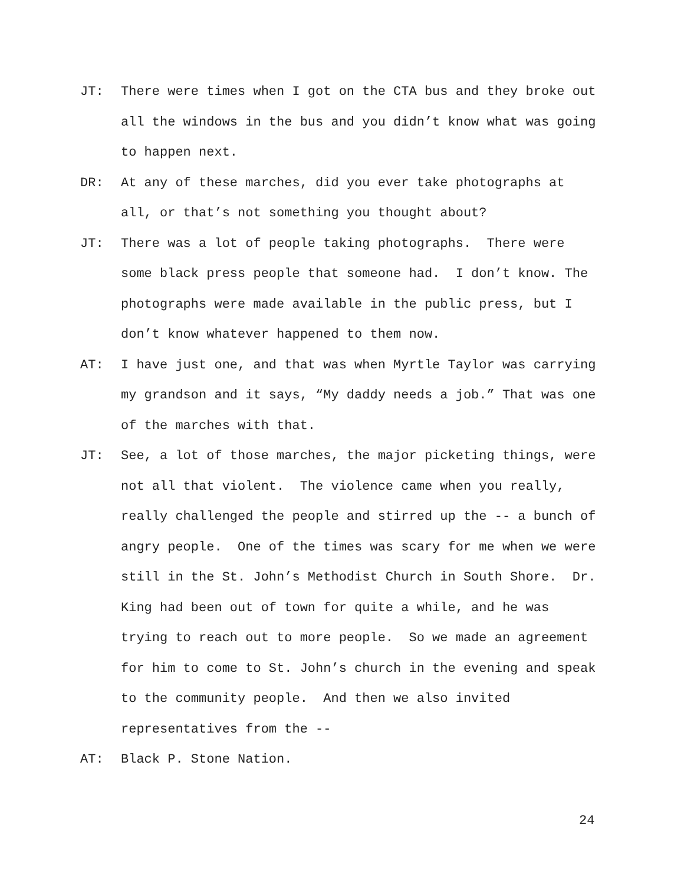JT: There were times when I got on the CTA bus and they broke out all the windows in the bus and you didn’t know what was going to happen next.
DR: At any of these marches, did you ever take photographs at all, or that’s not something you thought about?
JT: There was a lot of people taking photographs. There were some black press people that someone had. I don’t know. The photographs were made available in the public press, but I don’t know whatever happened to them now.
AT: I have just one, and that was when Myrtle Taylor was carrying my grandson and it says, “My daddy needs a job.” That was one of the marches with that.
JT: See, a lot of those marches, the major picketing things, were not all that violent. The violence came when you really, really challenged the people and stirred up the -- a bunch of angry people. One of the times was scary for me when we were still in the St. John’s Methodist Church in South Shore. Dr. King had been out of town for quite a while, and he was trying to reach out to more people. So we made an agreement for him to come to St. John’s church in the evening and speak to the community people. And then we also invited representatives from the --
AT: Black P. Stone Nation.
24